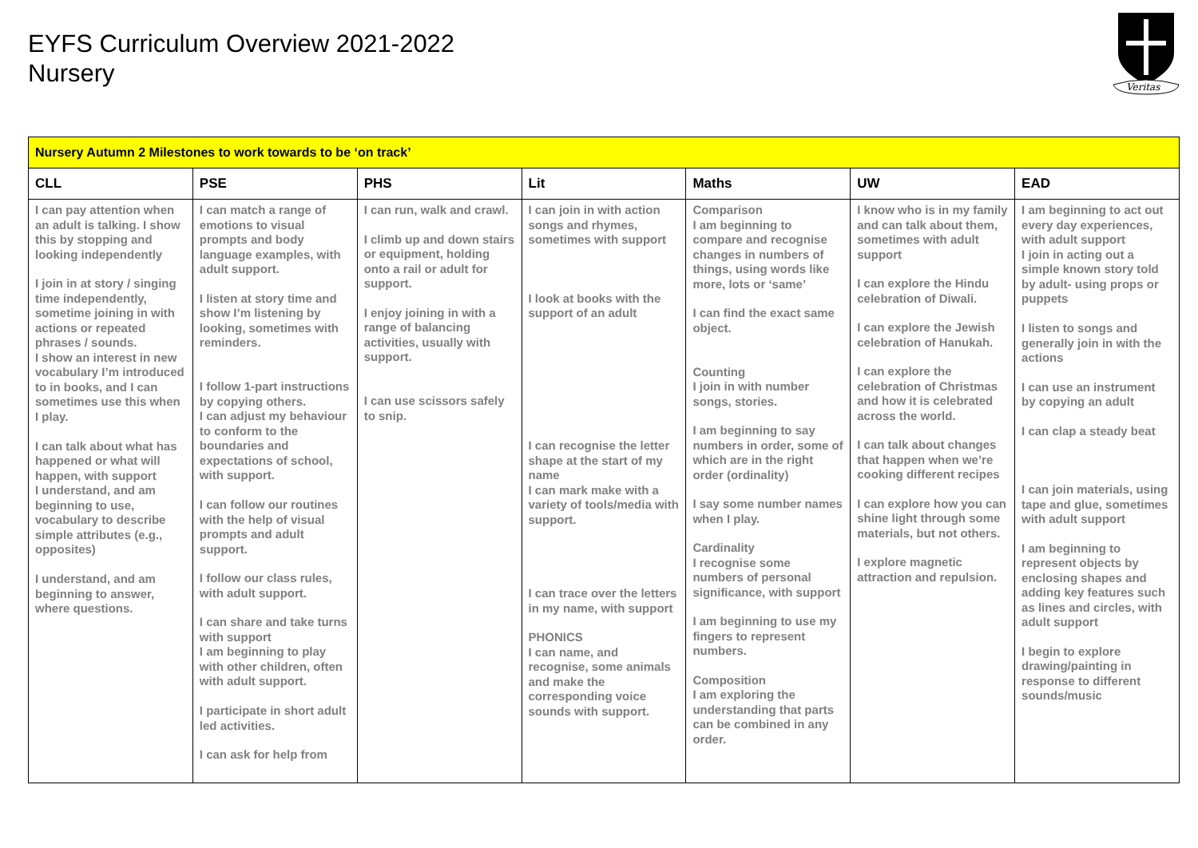EYFS Curriculum Overview 2021-2022
Nursery
Veritas
| Nursery Autumn 2 Milestones to work towards to be ‘on track’ | | | | | | |
| CLL | PSE | PHS | Lit | Maths | UW | EAD |
| I can pay attention when an adult is talking. I show this by stopping and looking independently I join in at story / singing time independently, sometime joining in with actions or repeated phrases / sounds. I show an interest in new vocabulary I’m introduced to in books, and I can sometimes use this when I play. I can talk about what has happened or what will happen, with support I understand, and am beginning to use, vocabulary to describe simple attributes (e.g., opposites) I understand, and am beginning to answer, where questions. | I can match a range of emotions to visual prompts and body language examples, with adult support. I listen at story time and show I’m listening by looking, sometimes with reminders. I follow 1-part instructions by copying others. I can adjust my behaviour to conform to the boundaries and expectations of school, with support. I can follow our routines with the help of visual prompts and adult support. I follow our class rules, with adult support. I can share and take turns with support I am beginning to play with other children, often with adult support. I participate in short adult led activities. I can ask for help from | I can run, walk and crawl. I climb up and down stairs or equipment, holding onto a rail or adult for support. I enjoy joining in with a range of balancing activities, usually with support. I can use scissors safely to snip. | I can join in with action songs and rhymes, sometimes with support I look at books with the support of an adult I can recognise the letter shape at the start of my name I can mark make with a variety of tools/media with support. I can trace over the letters in my name, with support PHONICS I can name, and recognise, some animals and make the corresponding voice sounds with support. | Comparison I am beginning to compare and recognise changes in numbers of things, using words like more, lots or ‘same’ I can find the exact same object. Counting I join in with number songs, stories. I am beginning to say numbers in order, some of which are in the right order (ordinality) I say some number names when I play. Cardinality I recognise some numbers of personal significance, with support I am beginning to use my fingers to represent numbers. Composition I am exploring the understanding that parts can be combined in any order. | I know who is in my family and can talk about them, sometimes with adult support I can explore the Hindu celebration of Diwali. I can explore the Jewish celebration of Hanukah. I can explore the celebration of Christmas and how it is celebrated across the world. I can talk about changes that happen when we’re cooking different recipes I can explore how you can shine light through some materials, but not others. I explore magnetic attraction and repulsion. | I am beginning to act out every day experiences, with adult support I join in acting out a simple known story told by adult- using props or puppets I listen to songs and generally join in with the actions I can use an instrument by copying an adult I can clap a steady beat I can join materials, using tape and glue, sometimes with adult support I am beginning to represent objects by enclosing shapes and adding key features such as lines and circles, with adult support I begin to explore drawing/painting in response to different sounds/music |